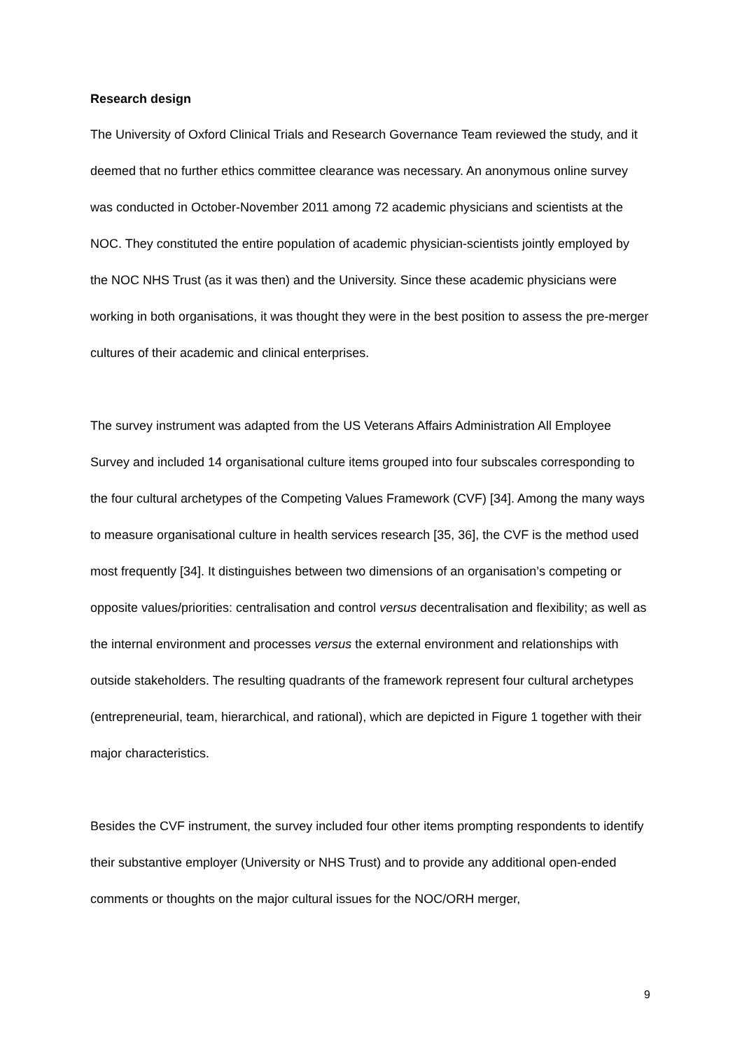Research design
The University of Oxford Clinical Trials and Research Governance Team reviewed the study, and it deemed that no further ethics committee clearance was necessary. An anonymous online survey was conducted in October-November 2011 among 72 academic physicians and scientists at the NOC. They constituted the entire population of academic physician-scientists jointly employed by the NOC NHS Trust (as it was then) and the University. Since these academic physicians were working in both organisations, it was thought they were in the best position to assess the pre-merger cultures of their academic and clinical enterprises.
The survey instrument was adapted from the US Veterans Affairs Administration All Employee Survey and included 14 organisational culture items grouped into four subscales corresponding to the four cultural archetypes of the Competing Values Framework (CVF) [34]. Among the many ways to measure organisational culture in health services research [35, 36], the CVF is the method used most frequently [34]. It distinguishes between two dimensions of an organisation’s competing or opposite values/priorities: centralisation and control versus decentralisation and flexibility; as well as the internal environment and processes versus the external environment and relationships with outside stakeholders. The resulting quadrants of the framework represent four cultural archetypes (entrepreneurial, team, hierarchical, and rational), which are depicted in Figure 1 together with their major characteristics.
Besides the CVF instrument, the survey included four other items prompting respondents to identify their substantive employer (University or NHS Trust) and to provide any additional open-ended comments or thoughts on the major cultural issues for the NOC/ORH merger,
9